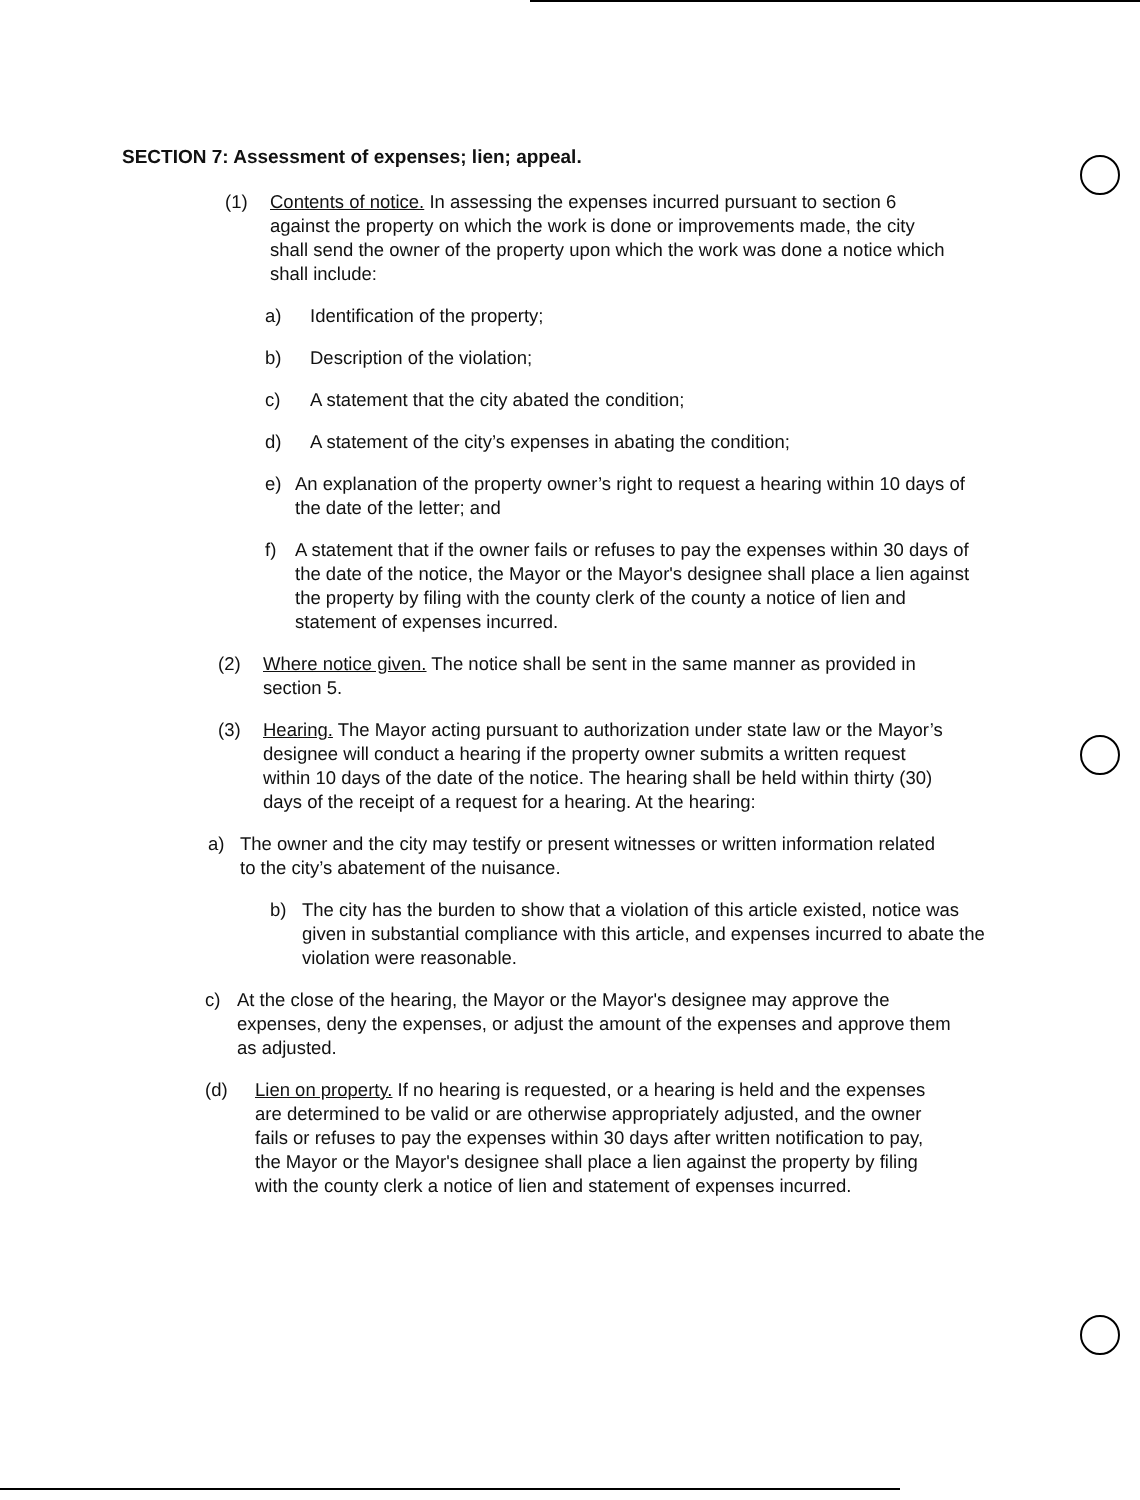SECTION 7: Assessment of expenses; lien; appeal.
(1) Contents of notice. In assessing the expenses incurred pursuant to section 6 against the property on which the work is done or improvements made, the city shall send the owner of the property upon which the work was done a notice which shall include:
a) Identification of the property;
b) Description of the violation;
c) A statement that the city abated the condition;
d) A statement of the city’s expenses in abating the condition;
e) An explanation of the property owner’s right to request a hearing within 10 days of the date of the letter; and
f) A statement that if the owner fails or refuses to pay the expenses within 30 days of the date of the notice, the Mayor or the Mayor's designee shall place a lien against the property by filing with the county clerk of the county a notice of lien and statement of expenses incurred.
(2) Where notice given. The notice shall be sent in the same manner as provided in section 5.
(3) Hearing. The Mayor acting pursuant to authorization under state law or the Mayor’s designee will conduct a hearing if the property owner submits a written request within 10 days of the date of the notice. The hearing shall be held within thirty (30) days of the receipt of a request for a hearing. At the hearing:
a) The owner and the city may testify or present witnesses or written information related to the city’s abatement of the nuisance.
b) The city has the burden to show that a violation of this article existed, notice was given in substantial compliance with this article, and expenses incurred to abate the violation were reasonable.
c) At the close of the hearing, the Mayor or the Mayor's designee may approve the expenses, deny the expenses, or adjust the amount of the expenses and approve them as adjusted.
(d) Lien on property. If no hearing is requested, or a hearing is held and the expenses are determined to be valid or are otherwise appropriately adjusted, and the owner fails or refuses to pay the expenses within 30 days after written notification to pay, the Mayor or the Mayor's designee shall place a lien against the property by filing with the county clerk a notice of lien and statement of expenses incurred.